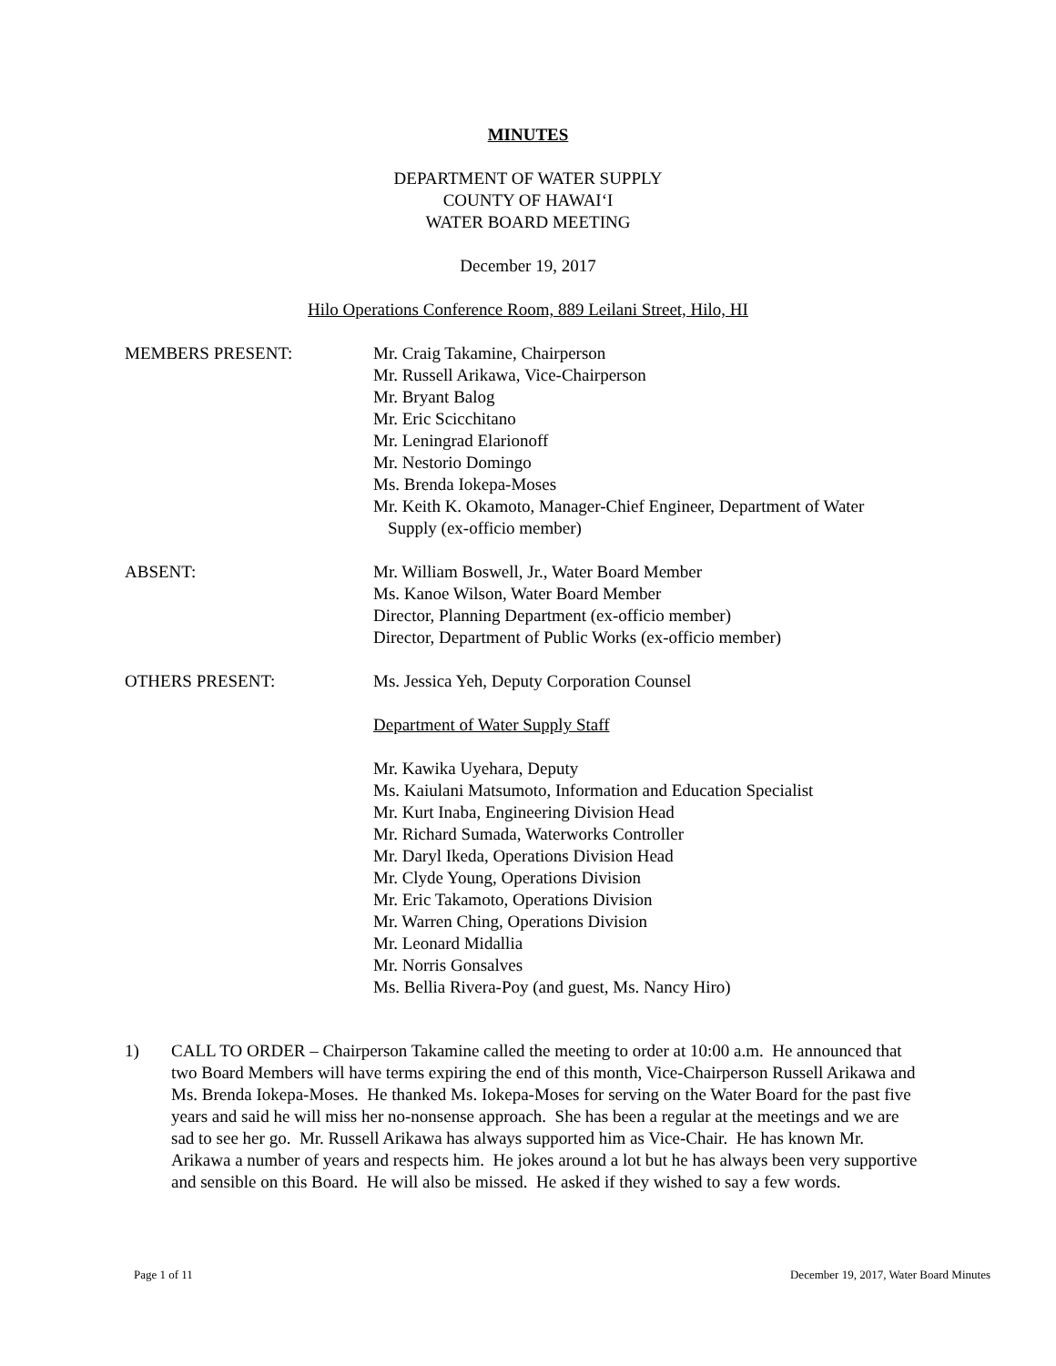MINUTES
DEPARTMENT OF WATER SUPPLY
COUNTY OF HAWAI‘I
WATER BOARD MEETING
December 19, 2017
Hilo Operations Conference Room, 889 Leilani Street, Hilo, HI
MEMBERS PRESENT: Mr. Craig Takamine, Chairperson
Mr. Russell Arikawa, Vice-Chairperson
Mr. Bryant Balog
Mr. Eric Scicchitano
Mr. Leningrad Elarionoff
Mr. Nestorio Domingo
Ms. Brenda Iokepa-Moses
Mr. Keith K. Okamoto, Manager-Chief Engineer, Department of Water
Supply (ex-officio member)
ABSENT: Mr. William Boswell, Jr., Water Board Member
Ms. Kanoe Wilson, Water Board Member
Director, Planning Department (ex-officio member)
Director, Department of Public Works (ex-officio member)
OTHERS PRESENT: Ms. Jessica Yeh, Deputy Corporation Counsel
Department of Water Supply Staff
Mr. Kawika Uyehara, Deputy
Ms. Kaiulani Matsumoto, Information and Education Specialist
Mr. Kurt Inaba, Engineering Division Head
Mr. Richard Sumada, Waterworks Controller
Mr. Daryl Ikeda, Operations Division Head
Mr. Clyde Young, Operations Division
Mr. Eric Takamoto, Operations Division
Mr. Warren Ching, Operations Division
Mr. Leonard Midallia
Mr. Norris Gonsalves
Ms. Bellia Rivera-Poy (and guest, Ms. Nancy Hiro)
1) CALL TO ORDER – Chairperson Takamine called the meeting to order at 10:00 a.m. He announced that two Board Members will have terms expiring the end of this month, Vice-Chairperson Russell Arikawa and Ms. Brenda Iokepa-Moses. He thanked Ms. Iokepa-Moses for serving on the Water Board for the past five years and said he will miss her no-nonsense approach. She has been a regular at the meetings and we are sad to see her go. Mr. Russell Arikawa has always supported him as Vice-Chair. He has known Mr. Arikawa a number of years and respects him. He jokes around a lot but he has always been very supportive and sensible on this Board. He will also be missed. He asked if they wished to say a few words.
Page 1 of 11 December 19, 2017, Water Board Minutes